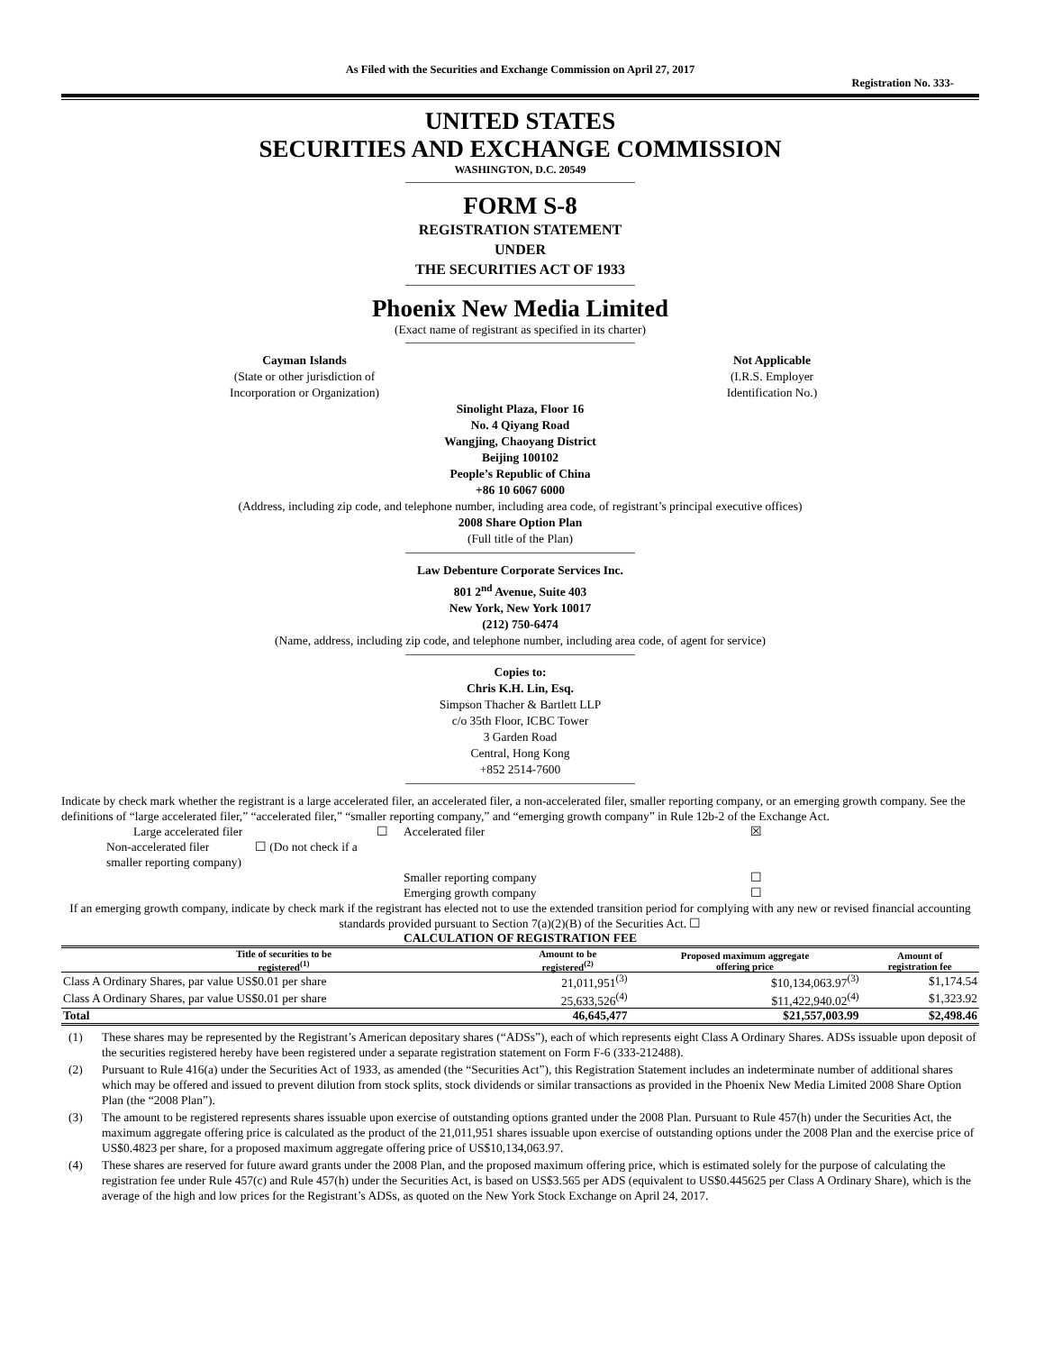As Filed with the Securities and Exchange Commission on April 27, 2017
Registration No. 333-
UNITED STATES
SECURITIES AND EXCHANGE COMMISSION
WASHINGTON, D.C. 20549
FORM S-8
REGISTRATION STATEMENT
UNDER
THE SECURITIES ACT OF 1933
Phoenix New Media Limited
(Exact name of registrant as specified in its charter)
Cayman Islands
(State or other jurisdiction of
Incorporation or Organization)
Not Applicable
(I.R.S. Employer
Identification No.)
Sinolight Plaza, Floor 16
No. 4 Qiyang Road
Wangjing, Chaoyang District
Beijing 100102
People’s Republic of China
+86 10 6067 6000
(Address, including zip code, and telephone number, including area code, of registrant’s principal executive offices)
2008 Share Option Plan
(Full title of the Plan)
Law Debenture Corporate Services Inc.
801 2<sup>nd</sup> Avenue, Suite 403
New York, New York 10017
(212) 750-6474
(Name, address, including zip code, and telephone number, including area code, of agent for service)
Copies to:
Chris K.H. Lin, Esq.
Simpson Thacher & Bartlett LLP
c/o 35th Floor, ICBC Tower
3 Garden Road
Central, Hong Kong
+852 2514-7600
Indicate by check mark whether the registrant is a large accelerated filer, an accelerated filer, a non-accelerated filer, smaller reporting company, or an emerging growth company. See the definitions of “large accelerated filer,” “accelerated filer,” “smaller reporting company,” and “emerging growth company” in Rule 12b-2 of the Exchange Act.
| | Large accelerated filer | ☐ | Accelerated filer | ☒ |
| Non-accelerated filer ☐ (Do not check if a smaller reporting company) | | | | |
| | | | Smaller reporting company | ☐ |
| | | | Emerging growth company | ☐ |
If an emerging growth company, indicate by check mark if the registrant has elected not to use the extended transition period for complying with any new or revised financial accounting standards provided pursuant to Section 7(a)(2)(B) of the Securities Act. ☐
CALCULATION OF REGISTRATION FEE
| Title of securities to be registered<sup>(1)</sup> | Amount to be registered<sup>(2)</sup> | Proposed maximum aggregate offering price | Amount of registration fee |
| --- | --- | --- | --- |
| Class A Ordinary Shares, par value US$0.01 per share | 21,011,951<sup>(3)</sup> | $10,134,063.97<sup>(3)</sup> | $1,174.54 |
| Class A Ordinary Shares, par value US$0.01 per share | 25,633,526<sup>(4)</sup> | $11,422,940.02<sup>(4)</sup> | $1,323.92 |
| Total | 46,645,477 | $21,557,003.99 | $2,498.46 |
(1) These shares may be represented by the Registrant’s American depositary shares (“ADSs”), each of which represents eight Class A Ordinary Shares. ADSs issuable upon deposit of the securities registered hereby have been registered under a separate registration statement on Form F-6 (333-212488).
(2) Pursuant to Rule 416(a) under the Securities Act of 1933, as amended (the “Securities Act”), this Registration Statement includes an indeterminate number of additional shares which may be offered and issued to prevent dilution from stock splits, stock dividends or similar transactions as provided in the Phoenix New Media Limited 2008 Share Option Plan (the “2008 Plan”).
(3) The amount to be registered represents shares issuable upon exercise of outstanding options granted under the 2008 Plan. Pursuant to Rule 457(h) under the Securities Act, the maximum aggregate offering price is calculated as the product of the 21,011,951 shares issuable upon exercise of outstanding options under the 2008 Plan and the exercise price of US$0.4823 per share, for a proposed maximum aggregate offering price of US$10,134,063.97.
(4) These shares are reserved for future award grants under the 2008 Plan, and the proposed maximum offering price, which is estimated solely for the purpose of calculating the registration fee under Rule 457(c) and Rule 457(h) under the Securities Act, is based on US$3.565 per ADS (equivalent to US$0.445625 per Class A Ordinary Share), which is the average of the high and low prices for the Registrant’s ADSs, as quoted on the New York Stock Exchange on April 24, 2017.